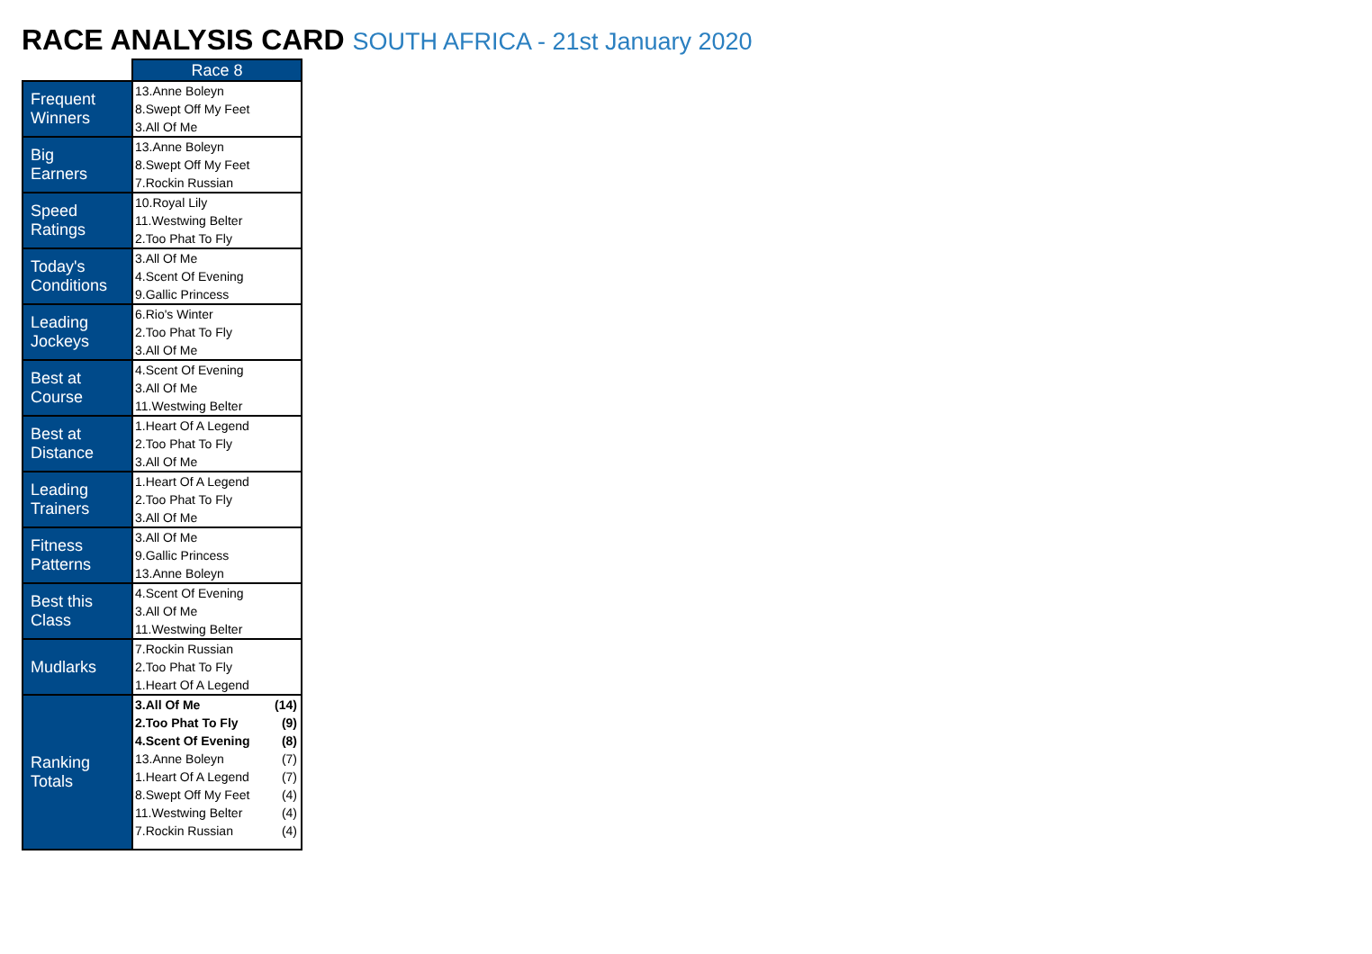RACE ANALYSIS CARD SOUTH AFRICA - 21st January 2020
| | Race 8 |
| --- | --- |
| Frequent Winners | 13.Anne Boleyn 8.Swept Off My Feet 3.All Of Me |
| Big Earners | 13.Anne Boleyn 8.Swept Off My Feet 7.Rockin Russian |
| Speed Ratings | 10.Royal Lily 11.Westwing Belter 2.Too Phat To Fly |
| Today's Conditions | 3.All Of Me 4.Scent Of Evening 9.Gallic Princess |
| Leading Jockeys | 6.Rio's Winter 2.Too Phat To Fly 3.All Of Me |
| Best at Course | 4.Scent Of Evening 3.All Of Me 11.Westwing Belter |
| Best at Distance | 1.Heart Of A Legend 2.Too Phat To Fly 3.All Of Me |
| Leading Trainers | 1.Heart Of A Legend 2.Too Phat To Fly 3.All Of Me |
| Fitness Patterns | 3.All Of Me 9.Gallic Princess 13.Anne Boleyn |
| Best this Class | 4.Scent Of Evening 3.All Of Me 11.Westwing Belter |
| Mudlarks | 7.Rockin Russian 2.Too Phat To Fly 1.Heart Of A Legend |
| Ranking Totals | 3.All Of Me (14) 2.Too Phat To Fly (9) 4.Scent Of Evening (8) 13.Anne Boleyn (7) 1.Heart Of A Legend (7) 8.Swept Off My Feet (4) 11.Westwing Belter (4) 7.Rockin Russian (4) |